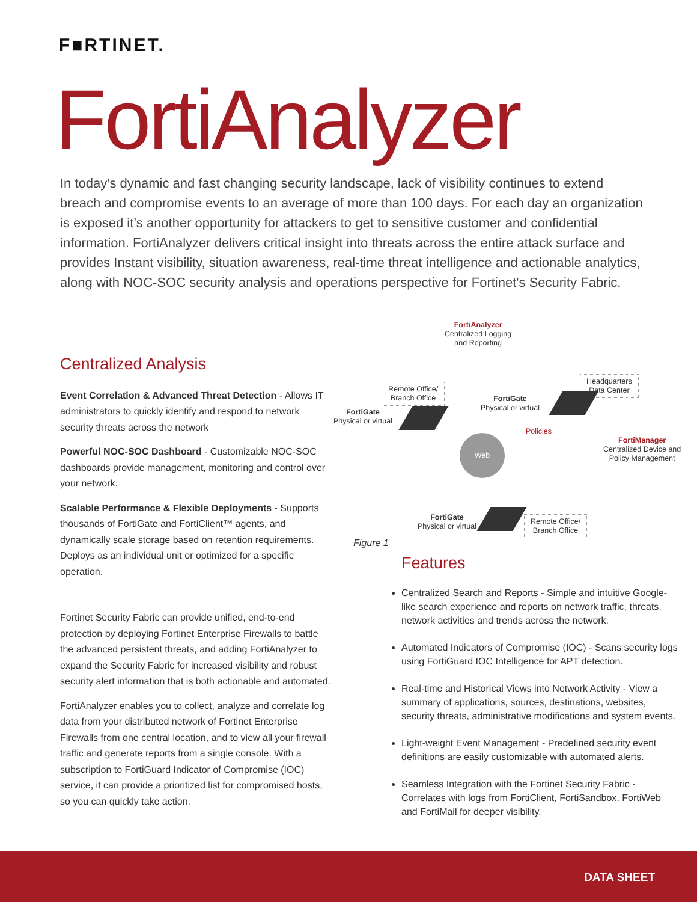F■RTINET.
FortiAnalyzer
In today's dynamic and fast changing security landscape, lack of visibility continues to extend breach and compromise events to an average of more than 100 days. For each day an organization is exposed it’s another opportunity for attackers to get to sensitive customer and confidential information. FortiAnalyzer delivers critical insight into threats across the entire attack surface and provides Instant visibility, situation awareness, real-time threat intelligence and actionable analytics, along with NOC-SOC security analysis and operations perspective for Fortinet's Security Fabric.
Centralized Analysis
Event Correlation & Advanced Threat Detection - Allows IT administrators to quickly identify and respond to network security threats across the network
Powerful NOC-SOC Dashboard - Customizable NOC-SOC dashboards provide management, monitoring and control over your network.
Scalable Performance & Flexible Deployments - Supports thousands of FortiGate and FortiClient™ agents, and dynamically scale storage based on retention requirements. Deploys as an individual unit or optimized for a specific operation.
Fortinet Security Fabric can provide unified, end-to-end protection by deploying Fortinet Enterprise Firewalls to battle the advanced persistent threats, and adding FortiAnalyzer to expand the Security Fabric for increased visibility and robust security alert information that is both actionable and automated.
FortiAnalyzer enables you to collect, analyze and correlate log data from your distributed network of Fortinet Enterprise Firewalls from one central location, and to view all your firewall traffic and generate reports from a single console. With a subscription to FortiGuard Indicator of Compromise (IOC) service, it can provide a prioritized list for compromised hosts, so you can quickly take action.
FortiAnalyzer
Centralized Logging
and Reporting
Remote Office/
Branch Office
Headquarters
Data Center
FortiGate
Physical or virtual
FortiGate
Physical or virtual
FortiManager
Centralized Device and
Policy Management
Policies
Web
FortiGate
Physical or virtual
Remote Office/
Branch Office
Figure 1
Features
Centralized Search and Reports - Simple and intuitive Google-like search experience and reports on network traffic, threats, network activities and trends across the network.
Automated Indicators of Compromise (IOC) - Scans security logs using FortiGuard IOC Intelligence for APT detection.
Real-time and Historical Views into Network Activity - View a summary of applications, sources, destinations, websites, security threats, administrative modifications and system events.
Light-weight Event Management - Predefined security event definitions are easily customizable with automated alerts.
Seamless Integration with the Fortinet Security Fabric - Correlates with logs from FortiClient, FortiSandbox, FortiWeb and FortiMail for deeper visibility.
DATA SHEET